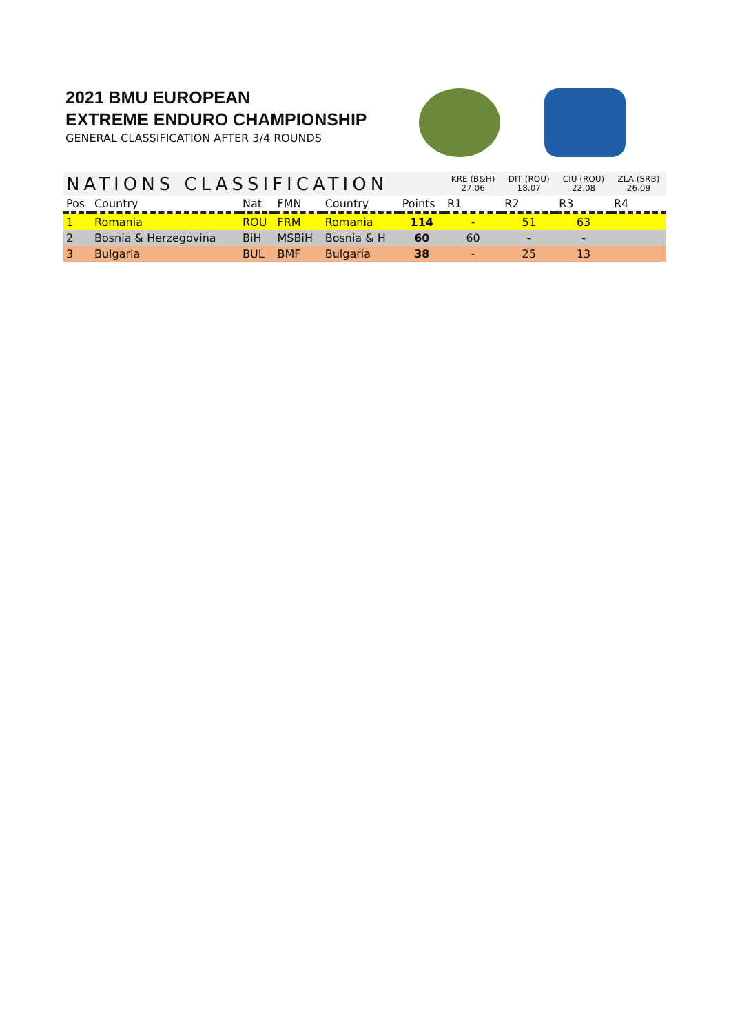2021 BMU EUROPEAN
EXTREME ENDURO CHAMPIONSHIP
GENERAL CLASSIFICATION AFTER 3/4 ROUNDS
| NATIONS CLASSIFICATION | | | | | | KRE (B&H) 27.06 | DIT (ROU) 18.07 | CIU (ROU) 22.08 | ZLA (SRB) 26.09 |
| --- | --- | --- | --- | --- | --- | --- | --- | --- | --- |
| Pos | Country | Nat | FMN | Country | Points | R1 | R2 | R3 | R4 |
| 1 | Romania | ROU | FRM | Romania | 114 | - | 51 | 63 | |
| 2 | Bosnia & Herzegovina | BiH | MSBiH | Bosnia & H | 60 | 60 | - | - | |
| 3 | Bulgaria | BUL | BMF | Bulgaria | 38 | - | 25 | 13 | |